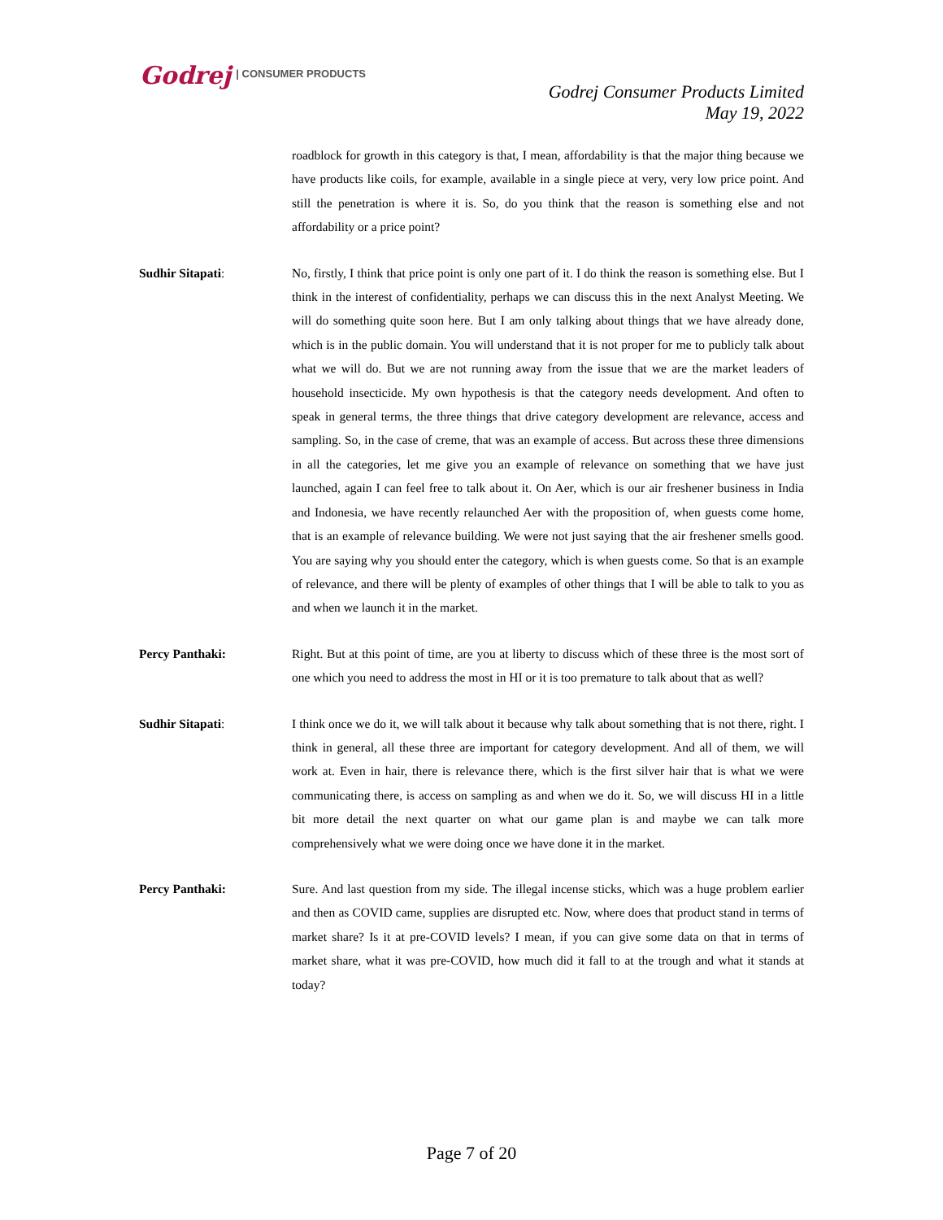Godrej | CONSUMER PRODUCTS
Godrej Consumer Products Limited
May 19, 2022
roadblock for growth in this category is that, I mean, affordability is that the major thing because we have products like coils, for example, available in a single piece at very, very low price point. And still the penetration is where it is. So, do you think that the reason is something else and not affordability or a price point?
Sudhir Sitapati: No, firstly, I think that price point is only one part of it. I do think the reason is something else. But I think in the interest of confidentiality, perhaps we can discuss this in the next Analyst Meeting. We will do something quite soon here. But I am only talking about things that we have already done, which is in the public domain. You will understand that it is not proper for me to publicly talk about what we will do. But we are not running away from the issue that we are the market leaders of household insecticide. My own hypothesis is that the category needs development. And often to speak in general terms, the three things that drive category development are relevance, access and sampling. So, in the case of creme, that was an example of access. But across these three dimensions in all the categories, let me give you an example of relevance on something that we have just launched, again I can feel free to talk about it. On Aer, which is our air freshener business in India and Indonesia, we have recently relaunched Aer with the proposition of, when guests come home, that is an example of relevance building. We were not just saying that the air freshener smells good. You are saying why you should enter the category, which is when guests come. So that is an example of relevance, and there will be plenty of examples of other things that I will be able to talk to you as and when we launch it in the market.
Percy Panthaki: Right. But at this point of time, are you at liberty to discuss which of these three is the most sort of one which you need to address the most in HI or it is too premature to talk about that as well?
Sudhir Sitapati: I think once we do it, we will talk about it because why talk about something that is not there, right. I think in general, all these three are important for category development. And all of them, we will work at. Even in hair, there is relevance there, which is the first silver hair that is what we were communicating there, is access on sampling as and when we do it. So, we will discuss HI in a little bit more detail the next quarter on what our game plan is and maybe we can talk more comprehensively what we were doing once we have done it in the market.
Percy Panthaki: Sure. And last question from my side. The illegal incense sticks, which was a huge problem earlier and then as COVID came, supplies are disrupted etc. Now, where does that product stand in terms of market share? Is it at pre-COVID levels? I mean, if you can give some data on that in terms of market share, what it was pre-COVID, how much did it fall to at the trough and what it stands at today?
Page 7 of 20